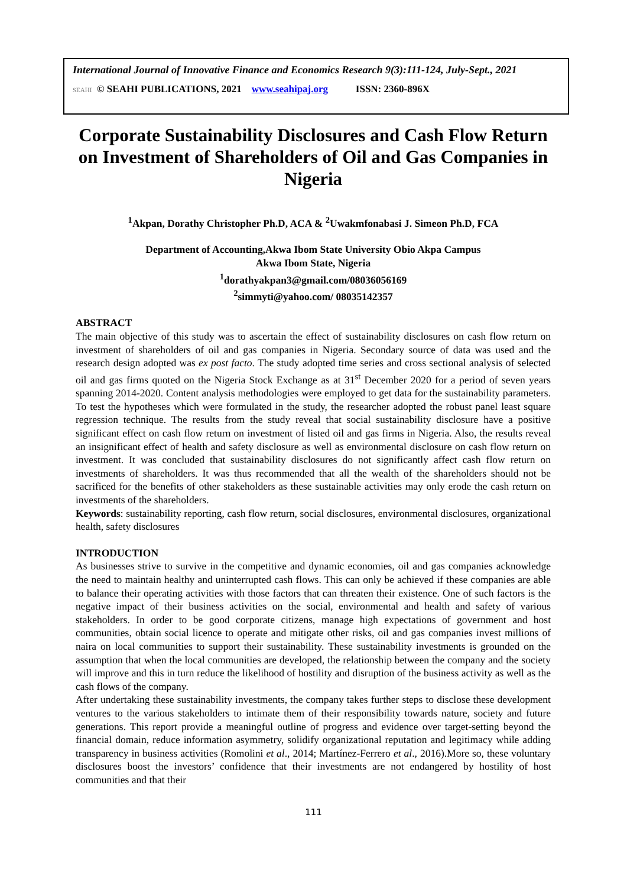International Journal of Innovative Finance and Economics Research 9(3):111-124, July-Sept., 2021
SEAHI © SEAHI PUBLICATIONS, 2021 www.seahipaj.org ISSN: 2360-896X
Corporate Sustainability Disclosures and Cash Flow Return on Investment of Shareholders of Oil and Gas Companies in Nigeria
<sup>1</sup> Akpan, Dorathy Christopher Ph.D, ACA & <sup>2</sup>Uwakmfonabasi J. Simeon Ph.D, FCA
Department of Accounting,Akwa Ibom State University Obio Akpa Campus
Akwa Ibom State, Nigeria
<sup>1</sup> dorathyakpan3@gmail.com/08036056169
<sup>2</sup> simmyti@yahoo.com/ 08035142357
ABSTRACT
The main objective of this study was to ascertain the effect of sustainability disclosures on cash flow return on investment of shareholders of oil and gas companies in Nigeria. Secondary source of data was used and the research design adopted was ex post facto. The study adopted time series and cross sectional analysis of selected oil and gas firms quoted on the Nigeria Stock Exchange as at 31<sup>st</sup> December 2020 for a period of seven years spanning 2014-2020. Content analysis methodologies were employed to get data for the sustainability parameters. To test the hypotheses which were formulated in the study, the researcher adopted the robust panel least square regression technique. The results from the study reveal that social sustainability disclosure have a positive significant effect on cash flow return on investment of listed oil and gas firms in Nigeria. Also, the results reveal an insignificant effect of health and safety disclosure as well as environmental disclosure on cash flow return on investment. It was concluded that sustainability disclosures do not significantly affect cash flow return on investments of shareholders. It was thus recommended that all the wealth of the shareholders should not be sacrificed for the benefits of other stakeholders as these sustainable activities may only erode the cash return on investments of the shareholders.
Keywords: sustainability reporting, cash flow return, social disclosures, environmental disclosures, organizational health, safety disclosures
INTRODUCTION
As businesses strive to survive in the competitive and dynamic economies, oil and gas companies acknowledge the need to maintain healthy and uninterrupted cash flows. This can only be achieved if these companies are able to balance their operating activities with those factors that can threaten their existence. One of such factors is the negative impact of their business activities on the social, environmental and health and safety of various stakeholders. In order to be good corporate citizens, manage high expectations of government and host communities, obtain social licence to operate and mitigate other risks, oil and gas companies invest millions of naira on local communities to support their sustainability. These sustainability investments is grounded on the assumption that when the local communities are developed, the relationship between the company and the society will improve and this in turn reduce the likelihood of hostility and disruption of the business activity as well as the cash flows of the company.
After undertaking these sustainability investments, the company takes further steps to disclose these development ventures to the various stakeholders to intimate them of their responsibility towards nature, society and future generations. This report provide a meaningful outline of progress and evidence over target-setting beyond the financial domain, reduce information asymmetry, solidify organizational reputation and legitimacy while adding transparency in business activities (Romolini et al., 2014; Martínez-Ferrero et al., 2016).More so, these voluntary disclosures boost the investors’ confidence that their investments are not endangered by hostility of host communities and that their
111